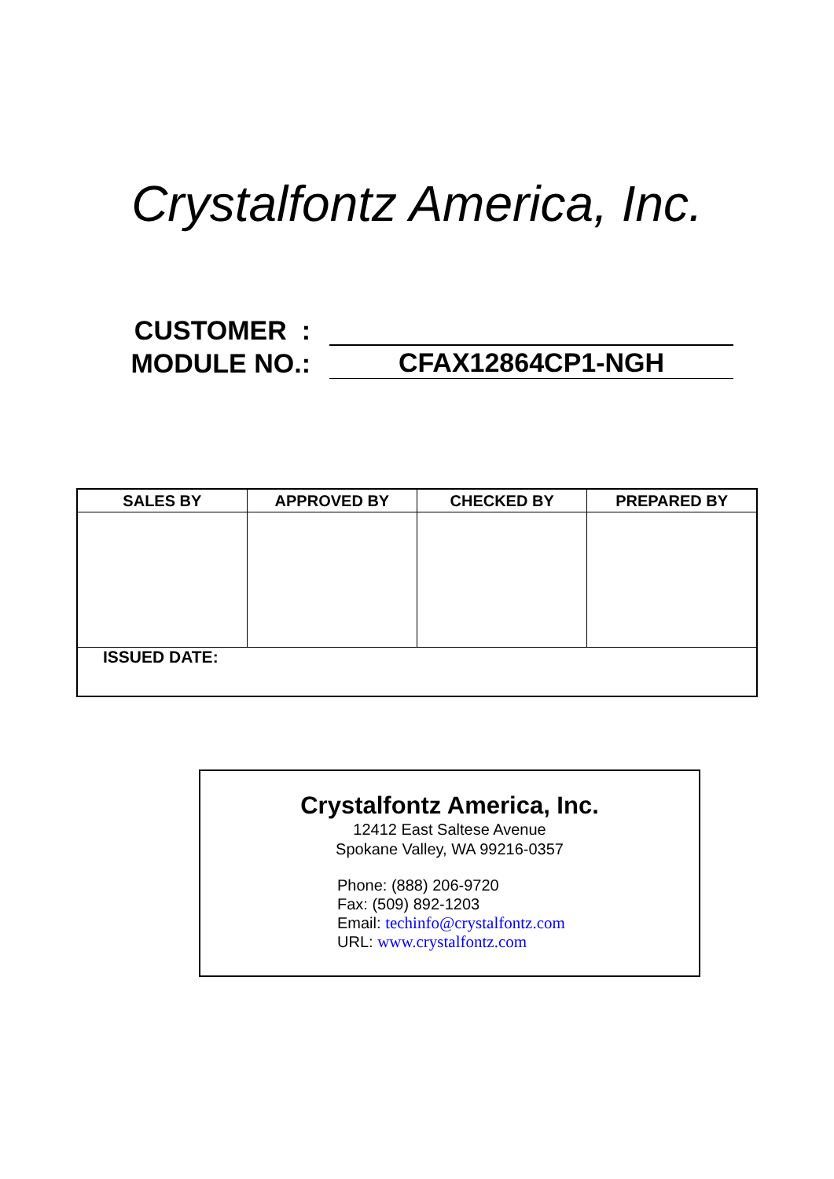Crystalfontz America, Inc.
CUSTOMER :
MODULE NO.:
CFAX12864CP1-NGH
| SALES BY | APPROVED BY | CHECKED BY | PREPARED BY |
| --- | --- | --- | --- |
| ISSUED DATE: | | | |
Crystalfontz America, Inc.
12412 East Saltese Avenue
Spokane Valley, WA 99216-0357
Phone: (888) 206-9720
Fax: (509) 892-1203
Email: techinfo@crystalfontz.com
URL: www.crystalfontz.com